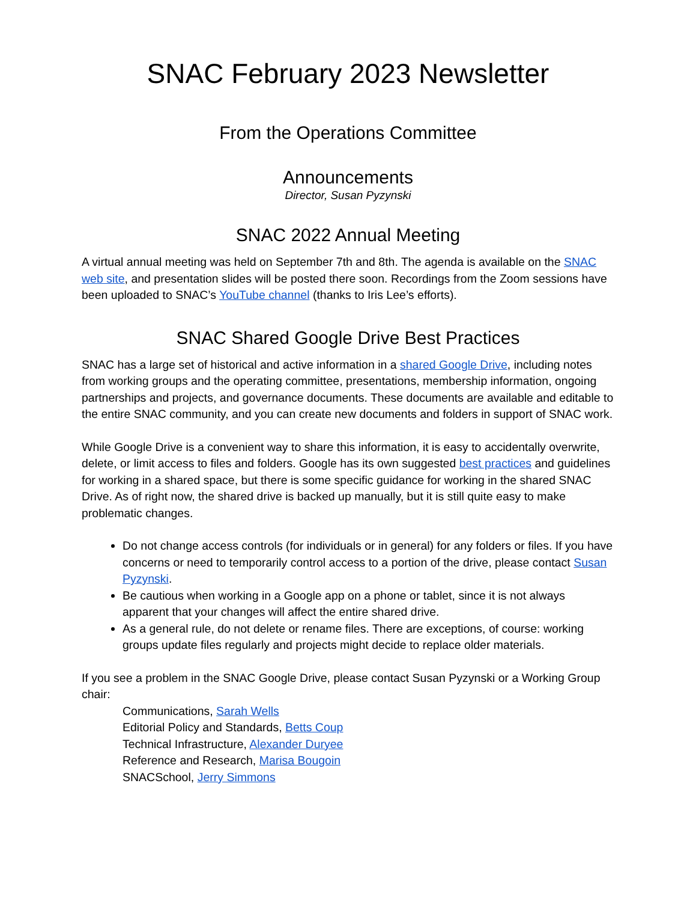SNAC February 2023 Newsletter
From the Operations Committee
Announcements
Director, Susan Pyzynski
SNAC 2022 Annual Meeting
A virtual annual meeting was held on September 7th and 8th. The agenda is available on the SNAC web site, and presentation slides will be posted there soon. Recordings from the Zoom sessions have been uploaded to SNAC’s YouTube channel (thanks to Iris Lee’s efforts).
SNAC Shared Google Drive Best Practices
SNAC has a large set of historical and active information in a shared Google Drive, including notes from working groups and the operating committee, presentations, membership information, ongoing partnerships and projects, and governance documents. These documents are available and editable to the entire SNAC community, and you can create new documents and folders in support of SNAC work.
While Google Drive is a convenient way to share this information, it is easy to accidentally overwrite, delete, or limit access to files and folders. Google has its own suggested best practices and guidelines for working in a shared space, but there is some specific guidance for working in the shared SNAC Drive. As of right now, the shared drive is backed up manually, but it is still quite easy to make problematic changes.
Do not change access controls (for individuals or in general) for any folders or files. If you have concerns or need to temporarily control access to a portion of the drive, please contact Susan Pyzynski.
Be cautious when working in a Google app on a phone or tablet, since it is not always apparent that your changes will affect the entire shared drive.
As a general rule, do not delete or rename files. There are exceptions, of course: working groups update files regularly and projects might decide to replace older materials.
If you see a problem in the SNAC Google Drive, please contact Susan Pyzynski or a Working Group chair:
Communications, Sarah Wells
Editorial Policy and Standards, Betts Coup
Technical Infrastructure, Alexander Duryee
Reference and Research, Marisa Bougoin
SNACSchool, Jerry Simmons